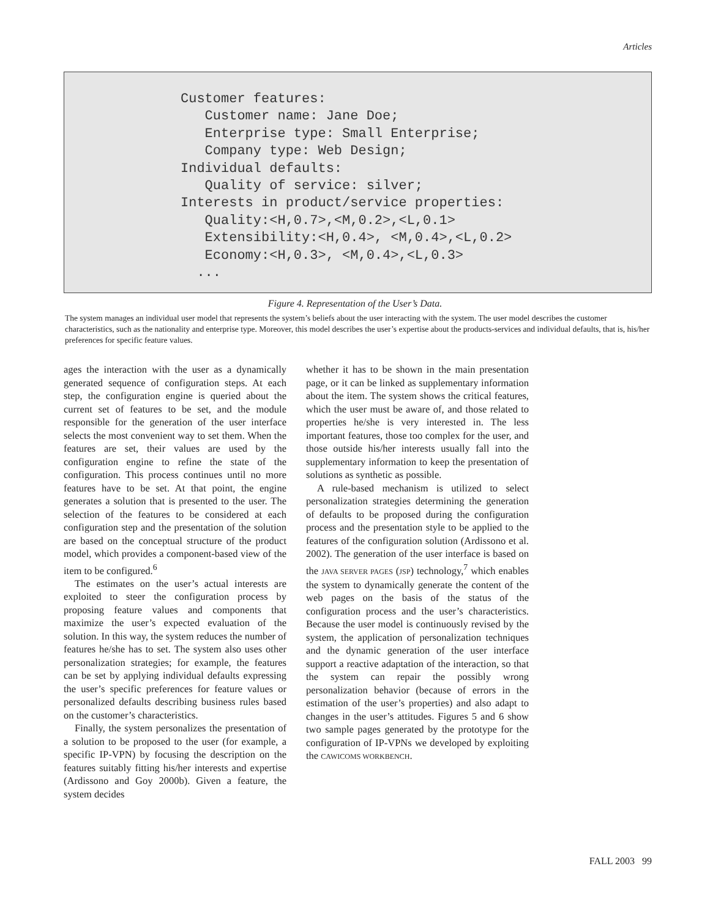Articles
Customer features:
   Customer name: Jane Doe;
   Enterprise type: Small Enterprise;
   Company type: Web Design;
Individual defaults:
   Quality of service: silver;
Interests in product/service properties:
   Quality:<H,0.7>,<M,0.2>,<L,0.1>
   Extensibility:<H,0.4>, <M,0.4>,<L,0.2>
   Economy:<H,0.3>, <M,0.4>,<L,0.3>
  ...
Figure 4. Representation of the User’s Data.
The system manages an individual user model that represents the system’s beliefs about the user interacting with the system. The user model describes the customer characteristics, such as the nationality and enterprise type. Moreover, this model describes the user’s expertise about the products-services and individual defaults, that is, his/her preferences for specific feature values.
ages the interaction with the user as a dynamically generated sequence of configuration steps. At each step, the configuration engine is queried about the current set of features to be set, and the module responsible for the generation of the user interface selects the most convenient way to set them. When the features are set, their values are used by the configuration engine to refine the state of the configuration. This process continues until no more features have to be set. At that point, the engine generates a solution that is presented to the user. The selection of the features to be considered at each configuration step and the presentation of the solution are based on the conceptual structure of the product model, which provides a component-based view of the item to be configured.<sup>6</sup>
The estimates on the user’s actual interests are exploited to steer the configuration process by proposing feature values and components that maximize the user’s expected evaluation of the solution. In this way, the system reduces the number of features he/she has to set. The system also uses other personalization strategies; for example, the features can be set by applying individual defaults expressing the user’s specific preferences for feature values or personalized defaults describing business rules based on the customer’s characteristics.
Finally, the system personalizes the presentation of a solution to be proposed to the user (for example, a specific IP-VPN) by focusing the description on the features suitably fitting his/her interests and expertise (Ardissono and Goy 2000b). Given a feature, the system decides
whether it has to be shown in the main presentation page, or it can be linked as supplementary information about the item. The system shows the critical features, which the user must be aware of, and those related to properties he/she is very interested in. The less important features, those too complex for the user, and those outside his/her interests usually fall into the supplementary information to keep the presentation of solutions as synthetic as possible.
A rule-based mechanism is utilized to select personalization strategies determining the generation of defaults to be proposed during the configuration process and the presentation style to be applied to the features of the configuration solution (Ardissono et al. 2002). The generation of the user interface is based on the JAVA SERVER PAGES (JSP) technology,<sup>7</sup> which enables the system to dynamically generate the content of the web pages on the basis of the status of the configuration process and the user’s characteristics. Because the user model is continuously revised by the system, the application of personalization techniques and the dynamic generation of the user interface support a reactive adaptation of the interaction, so that the system can repair the possibly wrong personalization behavior (because of errors in the estimation of the user’s properties) and also adapt to changes in the user’s attitudes. Figures 5 and 6 show two sample pages generated by the prototype for the configuration of IP-VPNs we developed by exploiting the CAWICOMS WORKBENCH.
FALL 2003 99